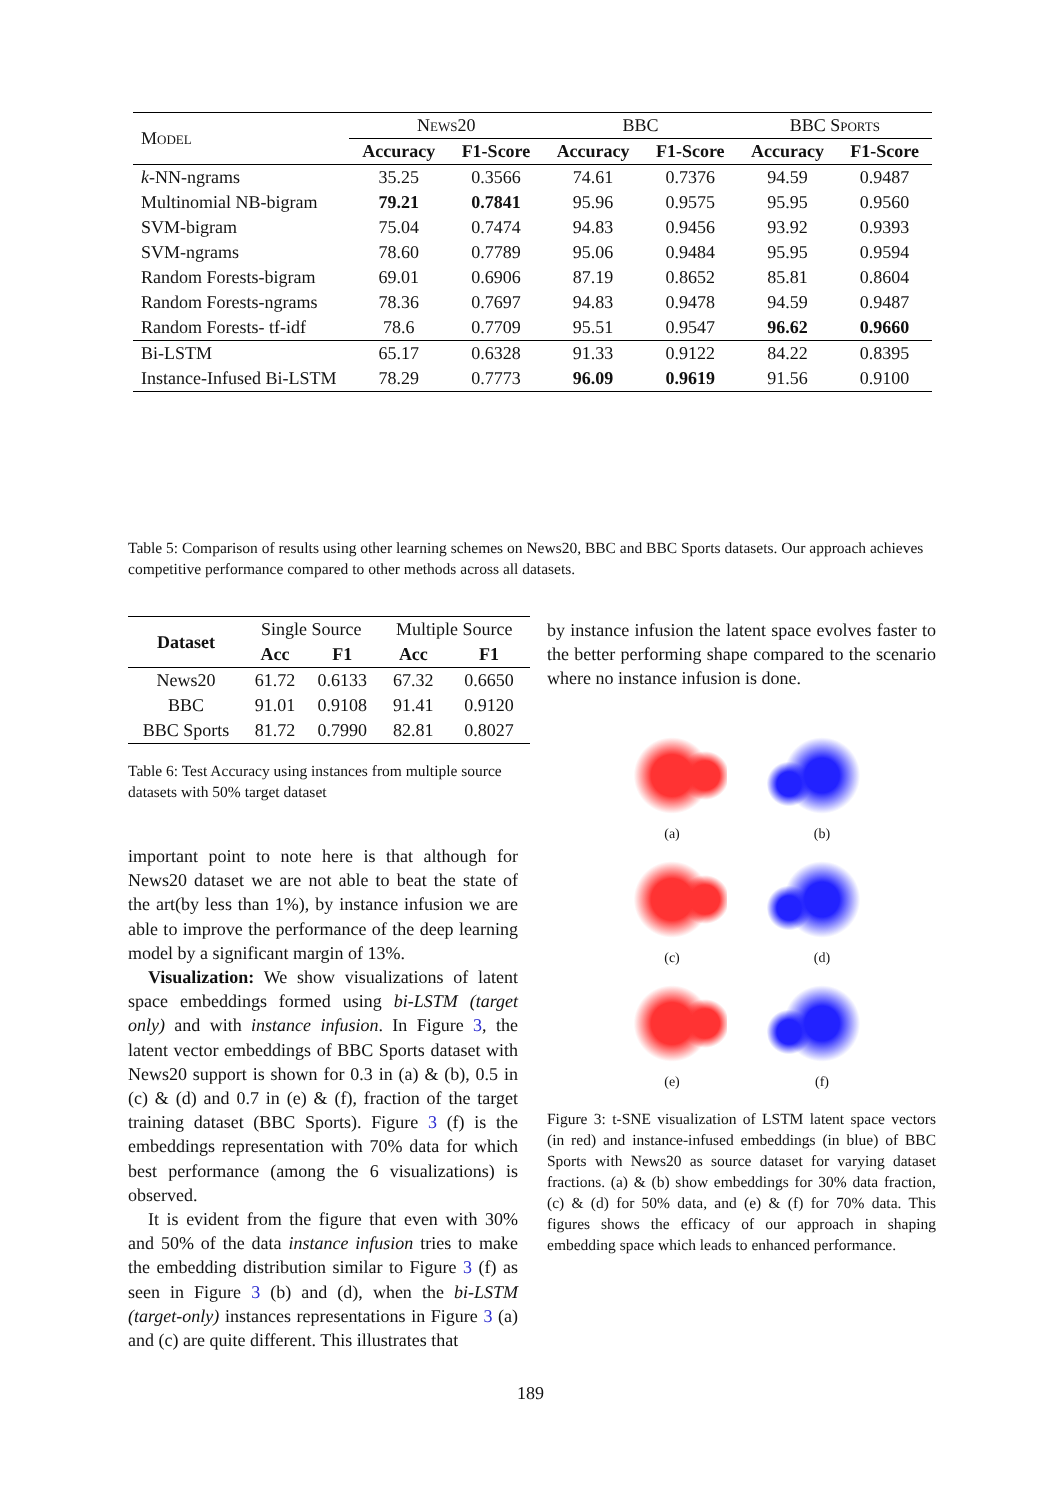| Model | News20 | | BBC | | BBC Sports | |
| --- | --- | --- | --- | --- | --- | --- |
| | Accuracy | F1-Score | Accuracy | F1-Score | Accuracy | F1-Score |
| k -NN-ngrams | 35.25 | 0.3566 | 74.61 | 0.7376 | 94.59 | 0.9487 |
| Multinomial NB-bigram | 79.21 | 0.7841 | 95.96 | 0.9575 | 95.95 | 0.9560 |
| SVM-bigram | 75.04 | 0.7474 | 94.83 | 0.9456 | 93.92 | 0.9393 |
| SVM-ngrams | 78.60 | 0.7789 | 95.06 | 0.9484 | 95.95 | 0.9594 |
| Random Forests-bigram | 69.01 | 0.6906 | 87.19 | 0.8652 | 85.81 | 0.8604 |
| Random Forests-ngrams | 78.36 | 0.7697 | 94.83 | 0.9478 | 94.59 | 0.9487 |
| Random Forests- tf-idf | 78.6 | 0.7709 | 95.51 | 0.9547 | 96.62 | 0.9660 |
| Bi-LSTM | 65.17 | 0.6328 | 91.33 | 0.9122 | 84.22 | 0.8395 |
| Instance-Infused Bi-LSTM | 78.29 | 0.7773 | 96.09 | 0.9619 | 91.56 | 0.9100 |
Table 5: Comparison of results using other learning schemes on News20, BBC and BBC Sports datasets. Our approach achieves competitive performance compared to other methods across all datasets.
| Dataset | Single Source | | Multiple Source | |
| --- | --- | --- | --- | --- |
| | Acc | F1 | Acc | F1 |
| News20 | 61.72 | 0.6133 | 67.32 | 0.6650 |
| BBC | 91.01 | 0.9108 | 91.41 | 0.9120 |
| BBC Sports | 81.72 | 0.7990 | 82.81 | 0.8027 |
Table 6: Test Accuracy using instances from multiple source datasets with 50% target dataset
important point to note here is that although for News20 dataset we are not able to beat the state of the art(by less than 1%), by instance infusion we are able to improve the performance of the deep learning model by a significant margin of 13%.
Visualization: We show visualizations of latent space embeddings formed using bi-LSTM (target only) and with instance infusion. In Figure 3, the latent vector embeddings of BBC Sports dataset with News20 support is shown for 0.3 in (a) & (b), 0.5 in (c) & (d) and 0.7 in (e) & (f), fraction of the target training dataset (BBC Sports). Figure 3 (f) is the embeddings representation with 70% data for which best performance (among the 6 visualizations) is observed.
It is evident from the figure that even with 30% and 50% of the data instance infusion tries to make the embedding distribution similar to Figure 3 (f) as seen in Figure 3 (b) and (d), when the bi-LSTM (target-only) instances representations in Figure 3 (a) and (c) are quite different. This illustrates that
by instance infusion the latent space evolves faster to the better performing shape compared to the scenario where no instance infusion is done.
(a)
(b)
(c)
(d)
(e)
(f)
Figure 3: t-SNE visualization of LSTM latent space vectors (in red) and instance-infused embeddings (in blue) of BBC Sports with News20 as source dataset for varying dataset fractions. (a) & (b) show embeddings for 30% data fraction, (c) & (d) for 50% data, and (e) & (f) for 70% data. This figures shows the efficacy of our approach in shaping embedding space which leads to enhanced performance.
189